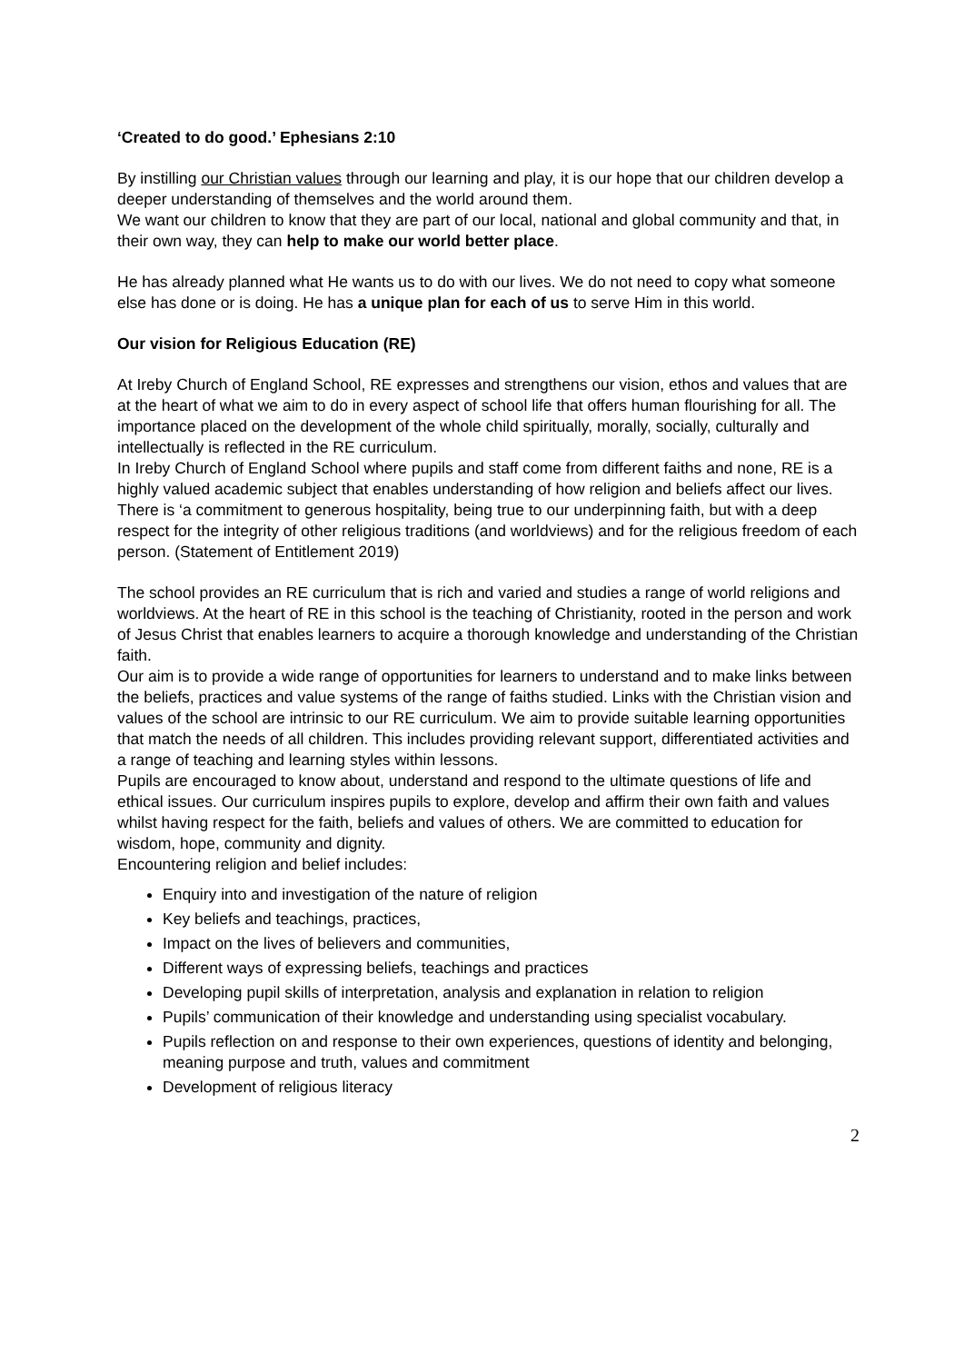‘Created to do good.’ Ephesians 2:10
By instilling our Christian values through our learning and play, it is our hope that our children develop a deeper understanding of themselves and the world around them.
We want our children to know that they are part of our local, national and global community and that, in their own way, they can help to make our world better place.
He has already planned what He wants us to do with our lives. We do not need to copy what someone else has done or is doing. He has a unique plan for each of us to serve Him in this world.
Our vision for Religious Education (RE)
At Ireby Church of England School, RE expresses and strengthens our vision, ethos and values that are at the heart of what we aim to do in every aspect of school life that offers human flourishing for all. The importance placed on the development of the whole child spiritually, morally, socially, culturally and intellectually is reflected in the RE curriculum.
In Ireby Church of England School where pupils and staff come from different faiths and none, RE is a highly valued academic subject that enables understanding of how religion and beliefs affect our lives. There is ‘a commitment to generous hospitality, being true to our underpinning faith, but with a deep respect for the integrity of other religious traditions (and worldviews) and for the religious freedom of each person. (Statement of Entitlement 2019)
The school provides an RE curriculum that is rich and varied and studies a range of world religions and worldviews. At the heart of RE in this school is the teaching of Christianity, rooted in the person and work of Jesus Christ that enables learners to acquire a thorough knowledge and understanding of the Christian faith.
Our aim is to provide a wide range of opportunities for learners to understand and to make links between the beliefs, practices and value systems of the range of faiths studied. Links with the Christian vision and values of the school are intrinsic to our RE curriculum. We aim to provide suitable learning opportunities that match the needs of all children. This includes providing relevant support, differentiated activities and a range of teaching and learning styles within lessons.
Pupils are encouraged to know about, understand and respond to the ultimate questions of life and ethical issues. Our curriculum inspires pupils to explore, develop and affirm their own faith and values whilst having respect for the faith, beliefs and values of others. We are committed to education for wisdom, hope, community and dignity.
Encountering religion and belief includes:
Enquiry into and investigation of the nature of religion
Key beliefs and teachings, practices,
Impact on the lives of believers and communities,
Different ways of expressing beliefs, teachings and practices
Developing pupil skills of interpretation, analysis and explanation in relation to religion
Pupils’ communication of their knowledge and understanding using specialist vocabulary.
Pupils reflection on and response to their own experiences, questions of identity and belonging, meaning purpose and truth, values and commitment
Development of religious literacy
2